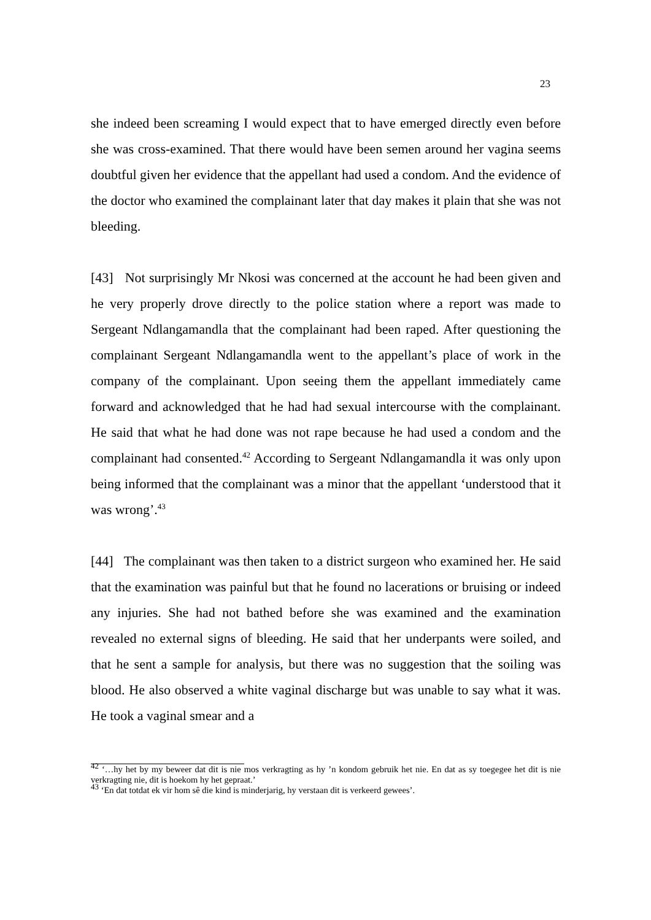23
she indeed been screaming I would expect that to have emerged directly even before she was cross-examined. That there would have been semen around her vagina seems doubtful given her evidence that the appellant had used a condom. And the evidence of the doctor who examined the complainant later that day makes it plain that she was not bleeding.
[43] Not surprisingly Mr Nkosi was concerned at the account he had been given and he very properly drove directly to the police station where a report was made to Sergeant Ndlangamandla that the complainant had been raped. After questioning the complainant Sergeant Ndlangamandla went to the appellant’s place of work in the company of the complainant. Upon seeing them the appellant immediately came forward and acknowledged that he had had sexual intercourse with the complainant. He said that what he had done was not rape because he had used a condom and the complainant had consented.<sup>42</sup> According to Sergeant Ndlangamandla it was only upon being informed that the complainant was a minor that the appellant ‘understood that it was wrong’.<sup>43</sup>
[44] The complainant was then taken to a district surgeon who examined her. He said that the examination was painful but that he found no lacerations or bruising or indeed any injuries. She had not bathed before she was examined and the examination revealed no external signs of bleeding. He said that her underpants were soiled, and that he sent a sample for analysis, but there was no suggestion that the soiling was blood. He also observed a white vaginal discharge but was unable to say what it was. He took a vaginal smear and a
<sup>42</sup> ‘…hy het by my beweer dat dit is nie mos verkragting as hy ’n kondom gebruik het nie. En dat as sy toegegee het dit is nie verkragting nie, dit is hoekom hy het gepraat.’
<sup>43</sup> ‘En dat totdat ek vir hom sê die kind is minderjarig, hy verstaan dit is verkeerd gewees’.